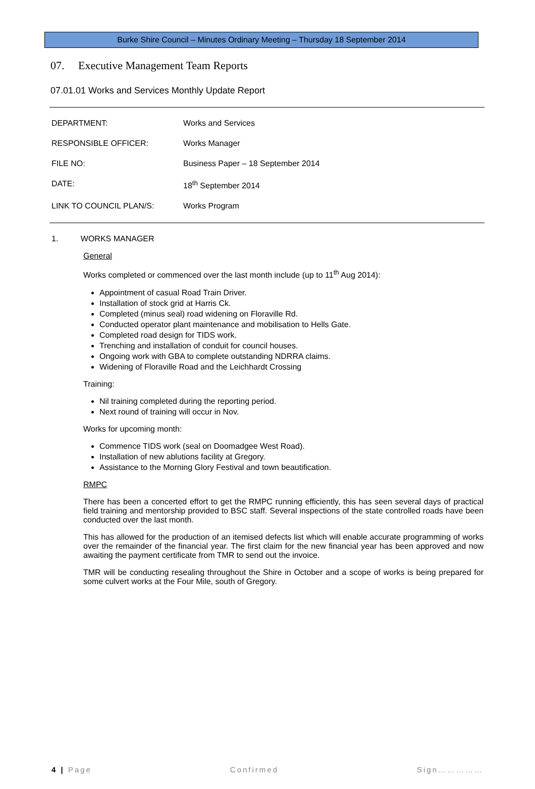Burke Shire Council – Minutes Ordinary Meeting – Thursday 18 September 2014
07. Executive Management Team Reports
07.01.01 Works and Services Monthly Update Report
| DEPARTMENT: | Works and Services |
| RESPONSIBLE OFFICER: | Works Manager |
| FILE NO: | Business Paper – 18 September 2014 |
| DATE: | 18<sup>th</sup> September 2014 |
| LINK TO COUNCIL PLAN/S: | Works Program |
1. WORKS MANAGER
General
Works completed or commenced over the last month include (up to 11<sup>th</sup> Aug 2014):
Appointment of casual Road Train Driver.
Installation of stock grid at Harris Ck.
Completed (minus seal) road widening on Floraville Rd.
Conducted operator plant maintenance and mobilisation to Hells Gate.
Completed road design for TIDS work.
Trenching and installation of conduit for council houses.
Ongoing work with GBA to complete outstanding NDRRA claims.
Widening of Floraville Road and the Leichhardt Crossing
Training:
Nil training completed during the reporting period.
Next round of training will occur in Nov.
Works for upcoming month:
Commence TIDS work (seal on Doomadgee West Road).
Installation of new ablutions facility at Gregory.
Assistance to the Morning Glory Festival and town beautification.
RMPC
There has been a concerted effort to get the RMPC running efficiently, this has seen several days of practical field training and mentorship provided to BSC staff. Several inspections of the state controlled roads have been conducted over the last month.
This has allowed for the production of an itemised defects list which will enable accurate programming of works over the remainder of the financial year. The first claim for the new financial year has been approved and now awaiting the payment certificate from TMR to send out the invoice.
TMR will be conducting resealing throughout the Shire in October and a scope of works is being prepared for some culvert works at the Four Mile, south of Gregory.
4 | Page Confirmed Sign……………